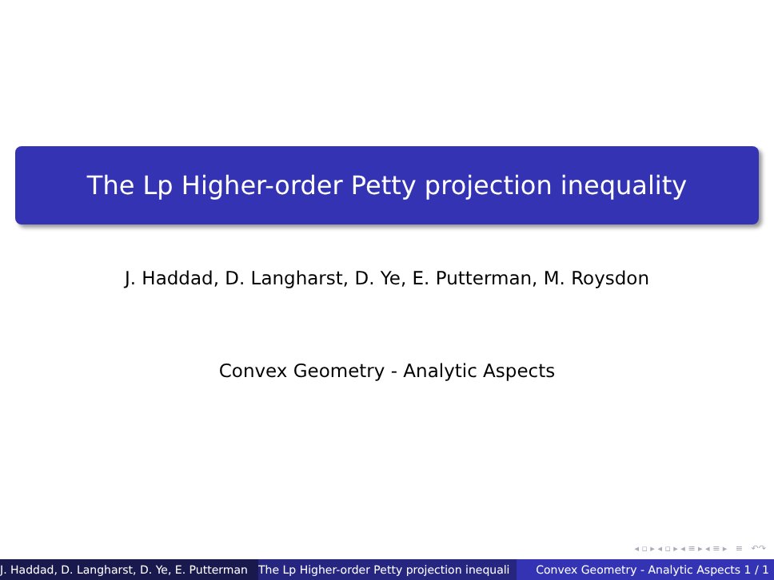The Lp Higher-order Petty projection inequality
J. Haddad, D. Langharst, D. Ye, E. Putterman, M. Roysdon
Convex Geometry - Analytic Aspects
◂ ▫ ▸ ◂ ▫ ▸ ◂ ≡ ▸ ◂ ≡ ▸ ≡ ↶↷
J. Haddad, D. Langharst, D. Ye, E. Putterman The Lp Higher-order Petty projection inequali Convex Geometry - Analytic Aspects 1 / 1